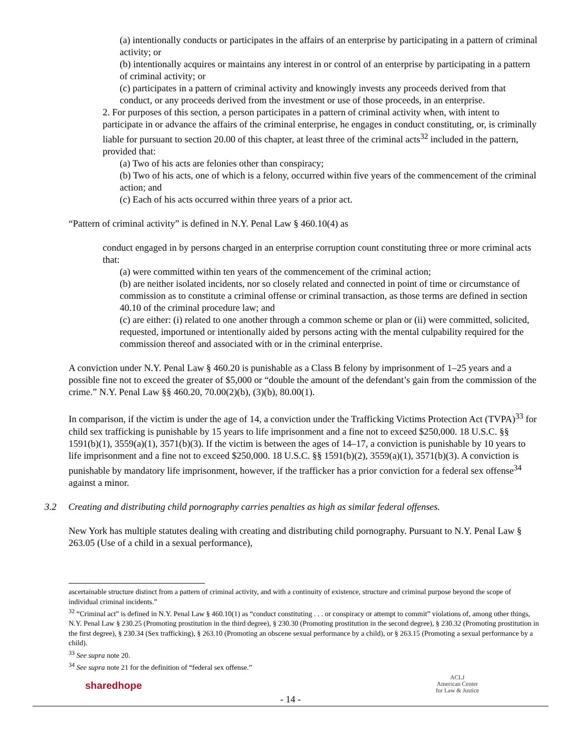(a) intentionally conducts or participates in the affairs of an enterprise by participating in a pattern of criminal activity; or
(b) intentionally acquires or maintains any interest in or control of an enterprise by participating in a pattern of criminal activity; or
(c) participates in a pattern of criminal activity and knowingly invests any proceeds derived from that conduct, or any proceeds derived from the investment or use of those proceeds, in an enterprise.
2. For purposes of this section, a person participates in a pattern of criminal activity when, with intent to participate in or advance the affairs of the criminal enterprise, he engages in conduct constituting, or, is criminally liable for pursuant to section 20.00 of this chapter, at least three of the criminal acts<sup>32</sup> included in the pattern, provided that:
(a) Two of his acts are felonies other than conspiracy;
(b) Two of his acts, one of which is a felony, occurred within five years of the commencement of the criminal action; and
(c) Each of his acts occurred within three years of a prior act.
“Pattern of criminal activity” is defined in N.Y. Penal Law § 460.10(4) as
conduct engaged in by persons charged in an enterprise corruption count constituting three or more criminal acts that:
(a) were committed within ten years of the commencement of the criminal action;
(b) are neither isolated incidents, nor so closely related and connected in point of time or circumstance of commission as to constitute a criminal offense or criminal transaction, as those terms are defined in section 40.10 of the criminal procedure law; and
(c) are either: (i) related to one another through a common scheme or plan or (ii) were committed, solicited, requested, importuned or intentionally aided by persons acting with the mental culpability required for the commission thereof and associated with or in the criminal enterprise.
A conviction under N.Y. Penal Law § 460.20 is punishable as a Class B felony by imprisonment of 1–25 years and a possible fine not to exceed the greater of $5,000 or “double the amount of the defendant’s gain from the commission of the crime.” N.Y. Penal Law §§ 460.20, 70.00(2)(b), (3)(b), 80.00(1).
In comparison, if the victim is under the age of 14, a conviction under the Trafficking Victims Protection Act (TVPA)<sup>33</sup> for child sex trafficking is punishable by 15 years to life imprisonment and a fine not to exceed $250,000. 18 U.S.C. §§ 1591(b)(1), 3559(a)(1), 3571(b)(3). If the victim is between the ages of 14–17, a conviction is punishable by 10 years to life imprisonment and a fine not to exceed $250,000. 18 U.S.C. §§ 1591(b)(2), 3559(a)(1), 3571(b)(3). A conviction is punishable by mandatory life imprisonment, however, if the trafficker has a prior conviction for a federal sex offense<sup>34</sup> against a minor.
3.2 Creating and distributing child pornography carries penalties as high as similar federal offenses.
New York has multiple statutes dealing with creating and distributing child pornography. Pursuant to N.Y. Penal Law § 263.05 (Use of a child in a sexual performance),
ascertainable structure distinct from a pattern of criminal activity, and with a continuity of existence, structure and criminal purpose beyond the scope of individual criminal incidents.”
<sup>32</sup> “Criminal act” is defined in N.Y. Penal Law § 460.10(1) as “conduct constituting . . . or conspiracy or attempt to commit” violations of, among other things, N.Y. Penal Law § 230.25 (Promoting prostitution in the third degree), § 230.30 (Promoting prostitution in the second degree), § 230.32 (Promoting prostitution in the first degree), § 230.34 (Sex trafficking), § 263.10 (Promoting an obscene sexual performance by a child), or § 263.15 (Promoting a sexual performance by a child).
<sup>33</sup> See supra note 20.
<sup>34</sup> See supra note 21 for the definition of “federal sex offense.”
sharedhope
- 14 -
ACLJ
American Center
for Law & Justice